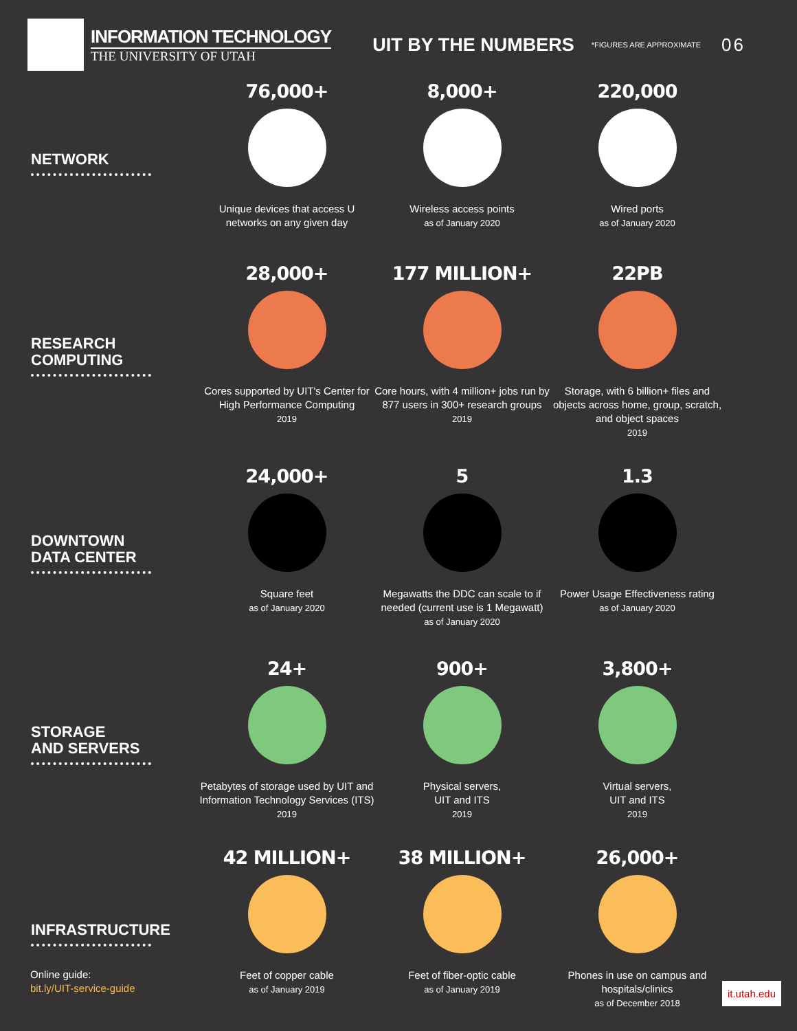INFORMATION TECHNOLOGY
THE UNIVERSITY OF UTAH
UIT BY THE NUMBERS
*FIGURES ARE APPROXIMATE
06
NETWORK
76,000+
Unique devices that access U networks on any given day
8,000+
Wireless access points
as of January 2020
220,000
Wired ports
as of January 2020
RESEARCH
COMPUTING
28,000+
Cores supported by UIT's Center for High Performance Computing
2019
177 MILLION+
Core hours, with 4 million+ jobs run by 877 users in 300+ research groups
2019
22PB
Storage, with 6 billion+ files and objects across home, group, scratch, and object spaces
2019
DOWNTOWN
DATA CENTER
24,000+
Square feet
as of January 2020
5
Megawatts the DDC can scale to if needed (current use is 1 Megawatt)
as of January 2020
1.3
Power Usage Effectiveness rating
as of January 2020
STORAGE
AND SERVERS
24+
Petabytes of storage used by UIT and Information Technology Services (ITS)
2019
900+
Physical servers,
UIT and ITS
2019
3,800+
Virtual servers,
UIT and ITS
2019
INFRASTRUCTURE
42 MILLION+
Feet of copper cable
as of January 2019
38 MILLION+
Feet of fiber-optic cable
as of January 2019
26,000+
Phones in use on campus and hospitals/clinics
as of December 2018
Online guide:
bit.ly/UIT-service-guide
it.utah.edu